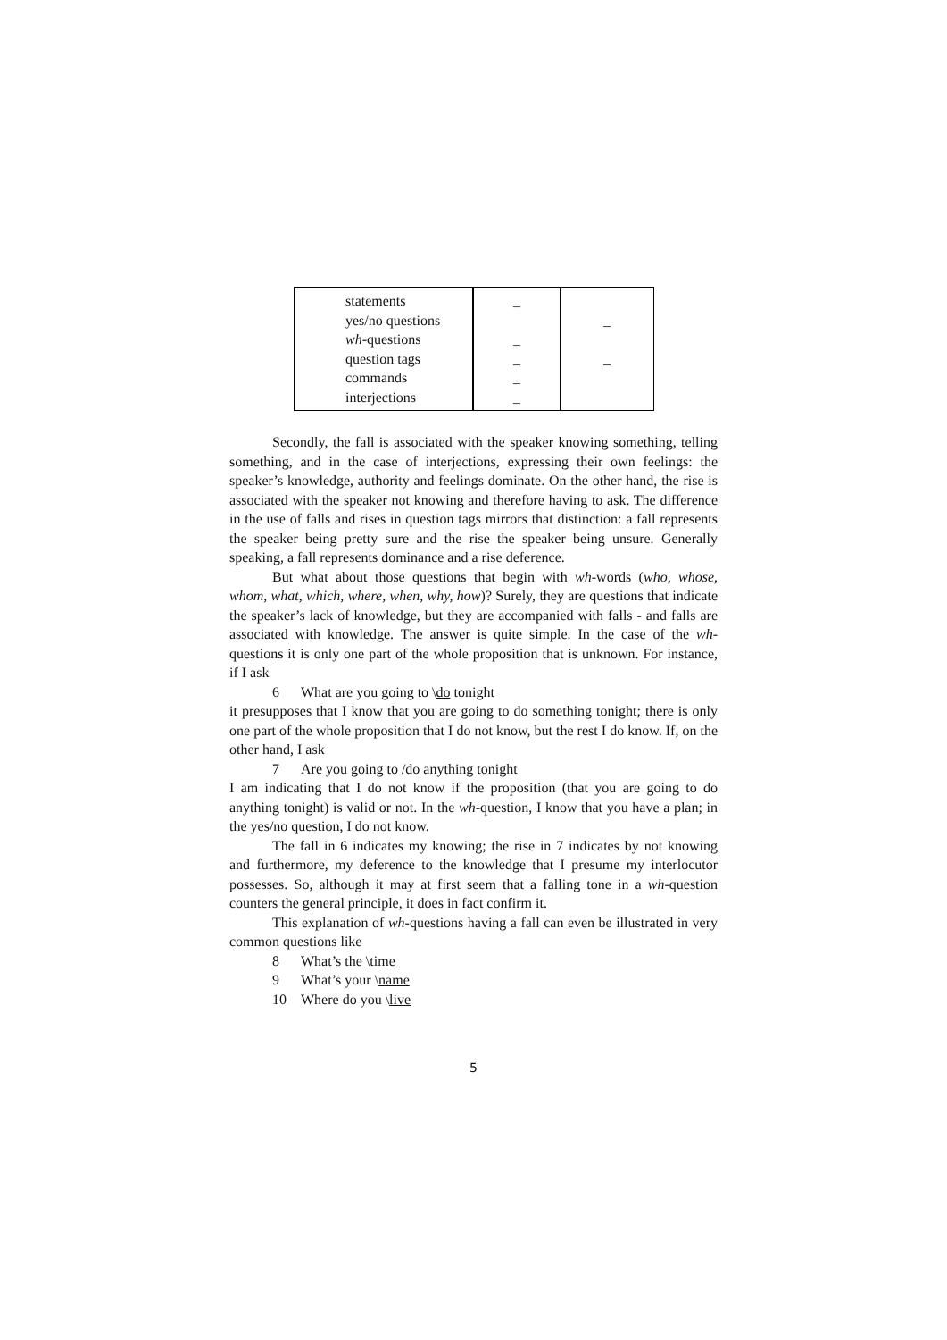| statements yes/no questions wh -questions question tags commands interjections | _ _ _ _ _ | _ _ |
Secondly, the fall is associated with the speaker knowing something, telling something, and in the case of interjections, expressing their own feelings: the speaker’s knowledge, authority and feelings dominate. On the other hand, the rise is associated with the speaker not knowing and therefore having to ask. The difference in the use of falls and rises in question tags mirrors that distinction: a fall represents the speaker being pretty sure and the rise the speaker being unsure. Generally speaking, a fall represents dominance and a rise deference.
But what about those questions that begin with wh-words (who, whose, whom, what, which, where, when, why, how)? Surely, they are questions that indicate the speaker’s lack of knowledge, but they are accompanied with falls - and falls are associated with knowledge. The answer is quite simple. In the case of the wh-questions it is only one part of the whole proposition that is unknown. For instance, if I ask
6 What are you going to \do tonight
it presupposes that I know that you are going to do something tonight; there is only one part of the whole proposition that I do not know, but the rest I do know. If, on the other hand, I ask
7 Are you going to /do anything tonight
I am indicating that I do not know if the proposition (that you are going to do anything tonight) is valid or not. In the wh-question, I know that you have a plan; in the yes/no question, I do not know.
The fall in 6 indicates my knowing; the rise in 7 indicates by not knowing and furthermore, my deference to the knowledge that I presume my interlocutor possesses. So, although it may at first seem that a falling tone in a wh-question counters the general principle, it does in fact confirm it.
This explanation of wh-questions having a fall can even be illustrated in very common questions like
8 What’s the \time
9 What’s your \name
10 Where do you \live
5